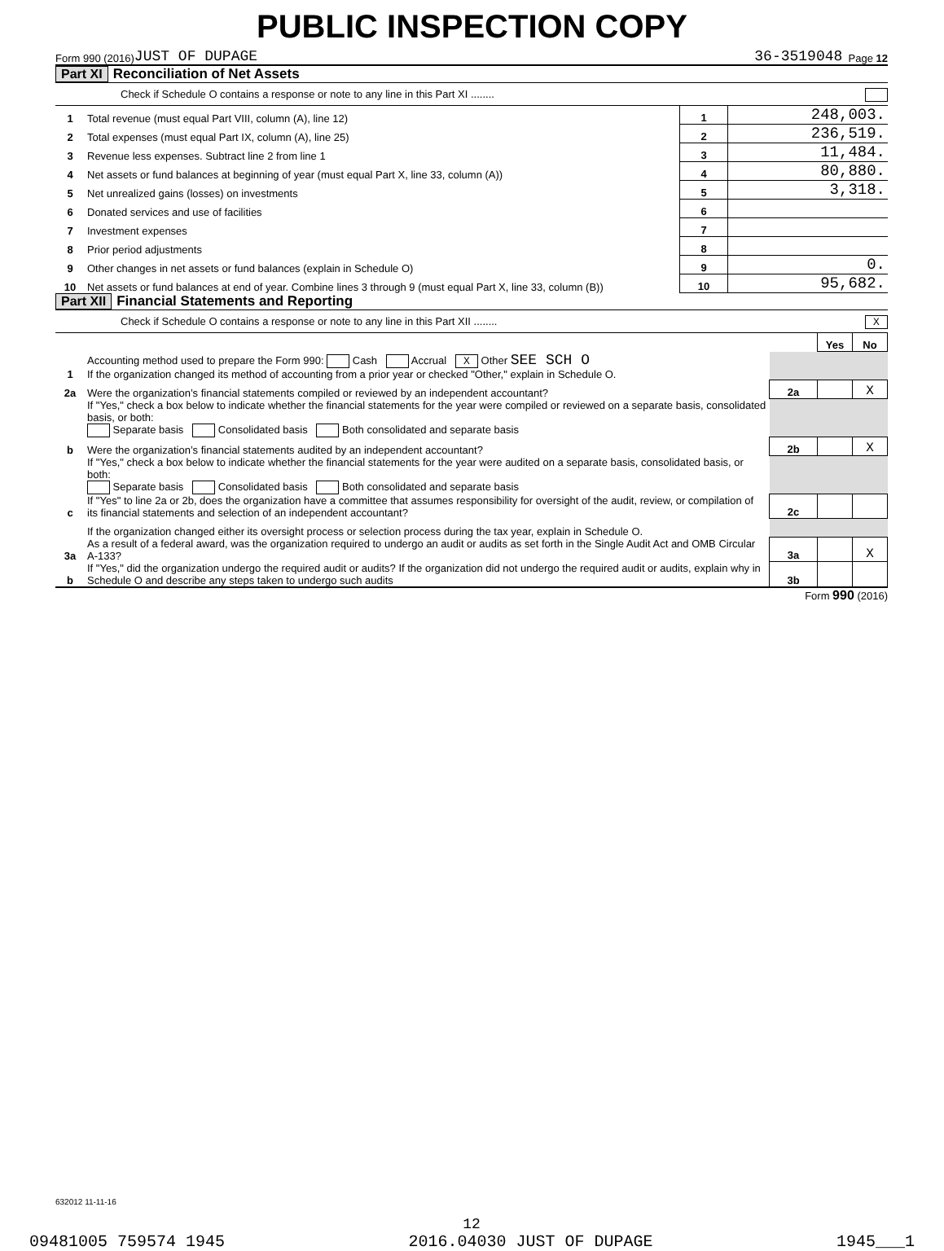PUBLIC INSPECTION COPY
Form 990 (2016) JUST OF DUPAGE 36-3519048 Page 12
Part XI Reconciliation of Net Assets
Check if Schedule O contains a response or note to any line in this Part XI ........
| 1 | Total revenue (must equal Part VIII, column (A), line 12) | 1 | 248,003. |
| 2 | Total expenses (must equal Part IX, column (A), line 25) | 2 | 236,519. |
| 3 | Revenue less expenses. Subtract line 2 from line 1 | 3 | 11,484. |
| 4 | Net assets or fund balances at beginning of year (must equal Part X, line 33, column (A)) | 4 | 80,880. |
| 5 | Net unrealized gains (losses) on investments | 5 | 3,318. |
| 6 | Donated services and use of facilities | 6 | |
| 7 | Investment expenses | 7 | |
| 8 | Prior period adjustments | 8 | |
| 9 | Other changes in net assets or fund balances (explain in Schedule O) | 9 | 0. |
| 10 | Net assets or fund balances at end of year. Combine lines 3 through 9 (must equal Part X, line 33, column (B)) | 10 | 95,682. |
Part XII Financial Statements and Reporting
Check if Schedule O contains a response or note to any line in this Part XII ........ X
| | | | Yes | No |
| 1 | Accounting method used to prepare the Form 990: Cash Accrual X Other SEE SCH O If the organization changed its method of accounting from a prior year or checked "Other," explain in Schedule O. | | | |
| 2a | Were the organization’s financial statements compiled or reviewed by an independent accountant? | 2a | | X |
| | If "Yes," check a box below to indicate whether the financial statements for the year were compiled or reviewed on a separate basis, consolidated basis, or both: Separate basis Consolidated basis Both consolidated and separate basis | | | |
| b | Were the organization’s financial statements audited by an independent accountant? | 2b | | X |
| | If "Yes," check a box below to indicate whether the financial statements for the year were audited on a separate basis, consolidated basis, or both: Separate basis Consolidated basis Both consolidated and separate basis | | | |
| c | If "Yes" to line 2a or 2b, does the organization have a committee that assumes responsibility for oversight of the audit, review, or compilation of its financial statements and selection of an independent accountant? | 2c | | |
| | If the organization changed either its oversight process or selection process during the tax year, explain in Schedule O. | | | |
| 3a | As a result of a federal award, was the organization required to undergo an audit or audits as set forth in the Single Audit Act and OMB Circular A-133? | 3a | | X |
| b | If "Yes," did the organization undergo the required audit or audits? If the organization did not undergo the required audit or audits, explain why in Schedule O and describe any steps taken to undergo such audits | 3b | | |
Form 990 (2016)
632012 11-11-16
12
09481005 759574 1945 2016.04030 JUST OF DUPAGE 1945___1